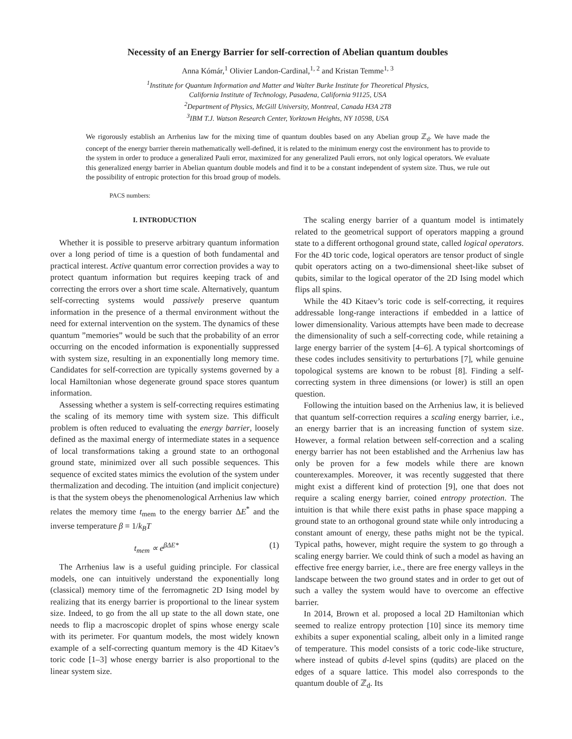Necessity of an Energy Barrier for self-correction of Abelian quantum doubles
Anna Kómár,<sup>1</sup> Olivier Landon-Cardinal,<sup>1, 2</sup> and Kristan Temme<sup>1, 3</sup>
<sup>1</sup> Institute for Quantum Information and Matter and Walter Burke Institute for Theoretical Physics,
California Institute of Technology, Pasadena, California 91125, USA
<sup>2</sup> Department of Physics, McGill University, Montreal, Canada H3A 2T8
<sup>3</sup> IBM T.J. Watson Research Center, Yorktown Heights, NY 10598, USA
We rigorously establish an Arrhenius law for the mixing time of quantum doubles based on any Abelian group ℤ<sub>d</sub>. We have made the concept of the energy barrier therein mathematically well-defined, it is related to the minimum energy cost the environment has to provide to the system in order to produce a generalized Pauli error, maximized for any generalized Pauli errors, not only logical operators. We evaluate this generalized energy barrier in Abelian quantum double models and find it to be a constant independent of system size. Thus, we rule out the possibility of entropic protection for this broad group of models.
PACS numbers:
I. INTRODUCTION
Whether it is possible to preserve arbitrary quantum information over a long period of time is a question of both fundamental and practical interest. Active quantum error correction provides a way to protect quantum information but requires keeping track of and correcting the errors over a short time scale. Alternatively, quantum self-correcting systems would passively preserve quantum information in the presence of a thermal environment without the need for external intervention on the system. The dynamics of these quantum ”memories” would be such that the probability of an error occurring on the encoded information is exponentially suppressed with system size, resulting in an exponentially long memory time. Candidates for self-correction are typically systems governed by a local Hamiltonian whose degenerate ground space stores quantum information.
Assessing whether a system is self-correcting requires estimating the scaling of its memory time with system size. This difficult problem is often reduced to evaluating the energy barrier, loosely defined as the maximal energy of intermediate states in a sequence of local transformations taking a ground state to an orthogonal ground state, minimized over all such possible sequences. This sequence of excited states mimics the evolution of the system under thermalization and decoding. The intuition (and implicit conjecture) is that the system obeys the phenomenological Arrhenius law which relates the memory time t<sub>mem</sub> to the energy barrier ΔE<sup>*</sup> and the inverse temperature β ≡ 1/k<sub>B</sub>T
t<sub>mem</sub> ∝ e<sup>βΔE*</sup> (1)
The Arrhenius law is a useful guiding principle. For classical models, one can intuitively understand the exponentially long (classical) memory time of the ferromagnetic 2D Ising model by realizing that its energy barrier is proportional to the linear system size. Indeed, to go from the all up state to the all down state, one needs to flip a macroscopic droplet of spins whose energy scale with its perimeter. For quantum models, the most widely known example of a self-correcting quantum memory is the 4D Kitaev’s toric code [1–3] whose energy barrier is also proportional to the linear system size.
The scaling energy barrier of a quantum model is intimately related to the geometrical support of operators mapping a ground state to a different orthogonal ground state, called logical operators. For the 4D toric code, logical operators are tensor product of single qubit operators acting on a two-dimensional sheet-like subset of qubits, similar to the logical operator of the 2D Ising model which flips all spins.
While the 4D Kitaev’s toric code is self-correcting, it requires addressable long-range interactions if embedded in a lattice of lower dimensionality. Various attempts have been made to decrease the dimensionality of such a self-correcting code, while retaining a large energy barrier of the system [4–6]. A typical shortcomings of these codes includes sensitivity to perturbations [7], while genuine topological systems are known to be robust [8]. Finding a self-correcting system in three dimensions (or lower) is still an open question.
Following the intuition based on the Arrhenius law, it is believed that quantum self-correction requires a scaling energy barrier, i.e., an energy barrier that is an increasing function of system size. However, a formal relation between self-correction and a scaling energy barrier has not been established and the Arrhenius law has only be proven for a few models while there are known counterexamples. Moreover, it was recently suggested that there might exist a different kind of protection [9], one that does not require a scaling energy barrier, coined entropy protection. The intuition is that while there exist paths in phase space mapping a ground state to an orthogonal ground state while only introducing a constant amount of energy, these paths might not be the typical. Typical paths, however, might require the system to go through a scaling energy barrier. We could think of such a model as having an effective free energy barrier, i.e., there are free energy valleys in the landscape between the two ground states and in order to get out of such a valley the system would have to overcome an effective barrier.
In 2014, Brown et al. proposed a local 2D Hamiltonian which seemed to realize entropy protection [10] since its memory time exhibits a super exponential scaling, albeit only in a limited range of temperature. This model consists of a toric code-like structure, where instead of qubits d-level spins (qudits) are placed on the edges of a square lattice. This model also corresponds to the quantum double of ℤ<sub>d</sub>. Its